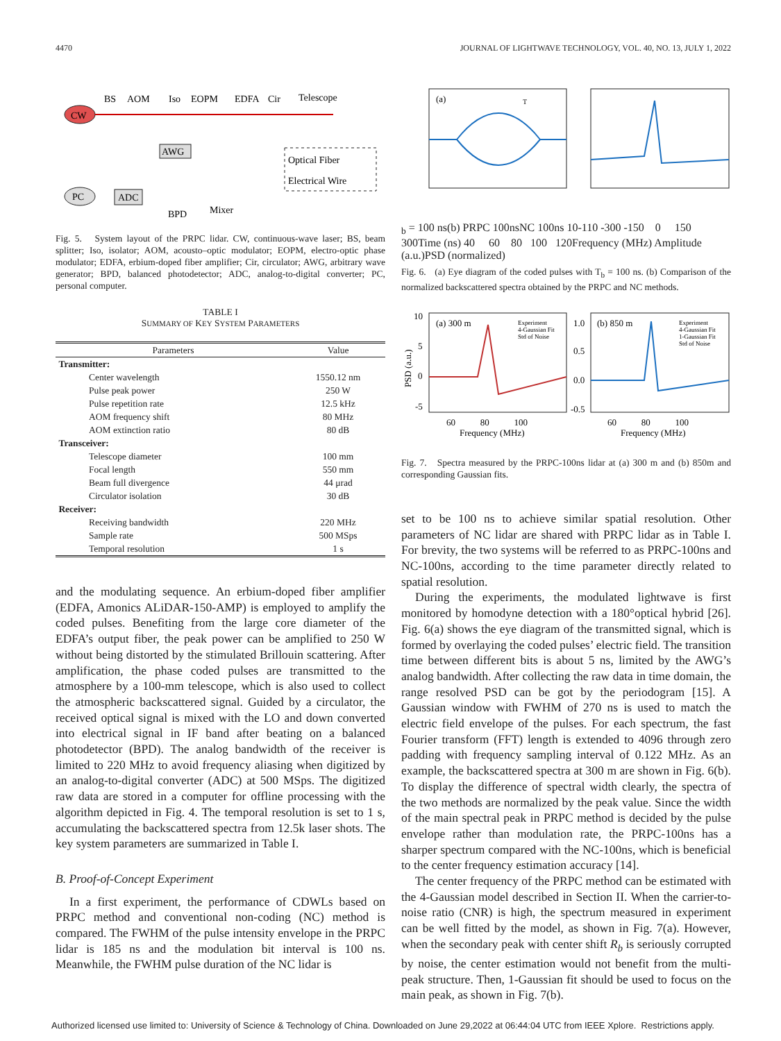4470 JOURNAL OF LIGHTWAVE TECHNOLOGY, VOL. 40, NO. 13, JULY 1, 2022
CW
BS
AOM
Iso
EOPM
EDFA
Cir
Telescope
AWG
Optical Fiber
Electrical Wire
PC
ADC
BPD
Mixer
Fig. 5. System layout of the PRPC lidar. CW, continuous-wave laser; BS, beam splitter; Iso, isolator; AOM, acousto–optic modulator; EOPM, electro-optic phase modulator; EDFA, erbium-doped fiber amplifier; Cir, circulator; AWG, arbitrary wave generator; BPD, balanced photodetector; ADC, analog-to-digital converter; PC, personal computer.
TABLE I
SUMMARY OF KEY SYSTEM PARAMETERS
| Parameters | Value |
| --- | --- |
| Transmitter: | |
| Center wavelength | 1550.12 nm |
| Pulse peak power | 250 W |
| Pulse repetition rate | 12.5 kHz |
| AOM frequency shift | 80 MHz |
| AOM extinction ratio | 80 dB |
| Transceiver: | |
| Telescope diameter | 100 mm |
| Focal length | 550 mm |
| Beam full divergence | 44 μrad |
| Circulator isolation | 30 dB |
| Receiver: | |
| Receiving bandwidth | 220 MHz |
| Sample rate | 500 MSps |
| Temporal resolution | 1 s |
and the modulating sequence. An erbium-doped fiber amplifier (EDFA, Amonics ALiDAR-150-AMP) is employed to amplify the coded pulses. Benefiting from the large core diameter of the EDFA’s output fiber, the peak power can be amplified to 250 W without being distorted by the stimulated Brillouin scattering. After amplification, the phase coded pulses are transmitted to the atmosphere by a 100-mm telescope, which is also used to collect the atmospheric backscattered signal. Guided by a circulator, the received optical signal is mixed with the LO and down converted into electrical signal in IF band after beating on a balanced photodetector (BPD). The analog bandwidth of the receiver is limited to 220 MHz to avoid frequency aliasing when digitized by an analog-to-digital converter (ADC) at 500 MSps. The digitized raw data are stored in a computer for offline processing with the algorithm depicted in Fig. 4. The temporal resolution is set to 1 s, accumulating the backscattered spectra from 12.5k laser shots. The key system parameters are summarized in Table I.
B. Proof-of-Concept Experiment
In a first experiment, the performance of CDWLs based on PRPC method and conventional non-coding (NC) method is compared. The FWHM of the pulse intensity envelope in the PRPC lidar is 185 ns and the modulation bit interval is 100 ns. Meanwhile, the FWHM pulse duration of the NC lidar is
(a)
Tb = 100 ns
(b)
PRPC 100ns
NC 100ns
1
0
-1
1
0
-300 -150 0 150 300
Time (ns)
40 60 80 100 120
Frequency (MHz)
Amplitude (a.u.)
PSD (normalized)
Fig. 6. (a) Eye diagram of the coded pulses with T<sub>b</sub> = 100 ns. (b) Comparison of the normalized backscattered spectra obtained by the PRPC and NC methods.
(a) 300 m
(b) 850 m
Experiment
4-Gaussian Fit
Std of Noise
Experiment
4-Gaussian Fit
1-Gaussian Fit
Std of Noise
10
5
0
-5
1.0
0.5
0.0
-0.5
60 80 100
Frequency (MHz)
60 80 100
Frequency (MHz)
PSD (a.u.)
Fig. 7. Spectra measured by the PRPC-100ns lidar at (a) 300 m and (b) 850m and corresponding Gaussian fits.
set to be 100 ns to achieve similar spatial resolution. Other parameters of NC lidar are shared with PRPC lidar as in Table I. For brevity, the two systems will be referred to as PRPC-100ns and NC-100ns, according to the time parameter directly related to spatial resolution.
During the experiments, the modulated lightwave is first monitored by homodyne detection with a 180°optical hybrid [26]. Fig. 6(a) shows the eye diagram of the transmitted signal, which is formed by overlaying the coded pulses’ electric field. The transition time between different bits is about 5 ns, limited by the AWG’s analog bandwidth. After collecting the raw data in time domain, the range resolved PSD can be got by the periodogram [15]. A Gaussian window with FWHM of 270 ns is used to match the electric field envelope of the pulses. For each spectrum, the fast Fourier transform (FFT) length is extended to 4096 through zero padding with frequency sampling interval of 0.122 MHz. As an example, the backscattered spectra at 300 m are shown in Fig. 6(b). To display the difference of spectral width clearly, the spectra of the two methods are normalized by the peak value. Since the width of the main spectral peak in PRPC method is decided by the pulse envelope rather than modulation rate, the PRPC-100ns has a sharper spectrum compared with the NC-100ns, which is beneficial to the center frequency estimation accuracy [14].
The center frequency of the PRPC method can be estimated with the 4-Gaussian model described in Section II. When the carrier-to-noise ratio (CNR) is high, the spectrum measured in experiment can be well fitted by the model, as shown in Fig. 7(a). However, when the secondary peak with center shift R<sub>b</sub> is seriously corrupted by noise, the center estimation would not benefit from the multi-peak structure. Then, 1-Gaussian fit should be used to focus on the main peak, as shown in Fig. 7(b).
Authorized licensed use limited to: University of Science & Technology of China. Downloaded on June 29,2022 at 06:44:04 UTC from IEEE Xplore. Restrictions apply.